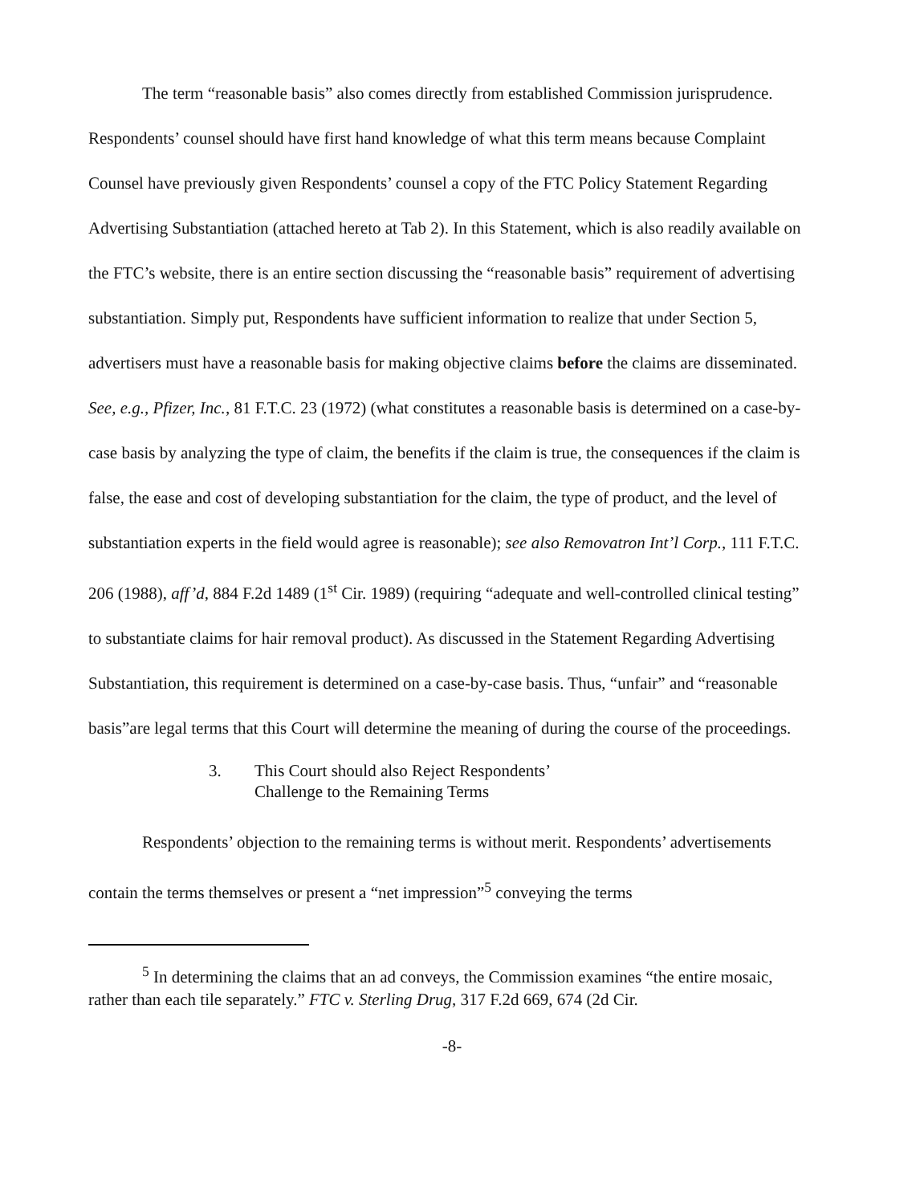The term “reasonable basis” also comes directly from established Commission jurisprudence. Respondents’ counsel should have first hand knowledge of what this term means because Complaint Counsel have previously given Respondents’ counsel a copy of the FTC Policy Statement Regarding Advertising Substantiation (attached hereto at Tab 2). In this Statement, which is also readily available on the FTC’s website, there is an entire section discussing the “reasonable basis” requirement of advertising substantiation. Simply put, Respondents have sufficient information to realize that under Section 5, advertisers must have a reasonable basis for making objective claims before the claims are disseminated. See, e.g., Pfizer, Inc., 81 F.T.C. 23 (1972) (what constitutes a reasonable basis is determined on a case-by-case basis by analyzing the type of claim, the benefits if the claim is true, the consequences if the claim is false, the ease and cost of developing substantiation for the claim, the type of product, and the level of substantiation experts in the field would agree is reasonable); see also Removatron Int’l Corp., 111 F.T.C. 206 (1988), aff’d, 884 F.2d 1489 (1<sup>st</sup> Cir. 1989) (requiring “adequate and well-controlled clinical testing” to substantiate claims for hair removal product). As discussed in the Statement Regarding Advertising Substantiation, this requirement is determined on a case-by-case basis. Thus, “unfair” and “reasonable basis”are legal terms that this Court will determine the meaning of during the course of the proceedings.
3. This Court should also Reject Respondents’
Challenge to the Remaining Terms
Respondents’ objection to the remaining terms is without merit. Respondents’ advertisements contain the terms themselves or present a “net impression”<sup>5</sup> conveying the terms
<sup>5</sup> In determining the claims that an ad conveys, the Commission examines “the entire mosaic, rather than each tile separately.” FTC v. Sterling Drug, 317 F.2d 669, 674 (2d Cir.
-8-